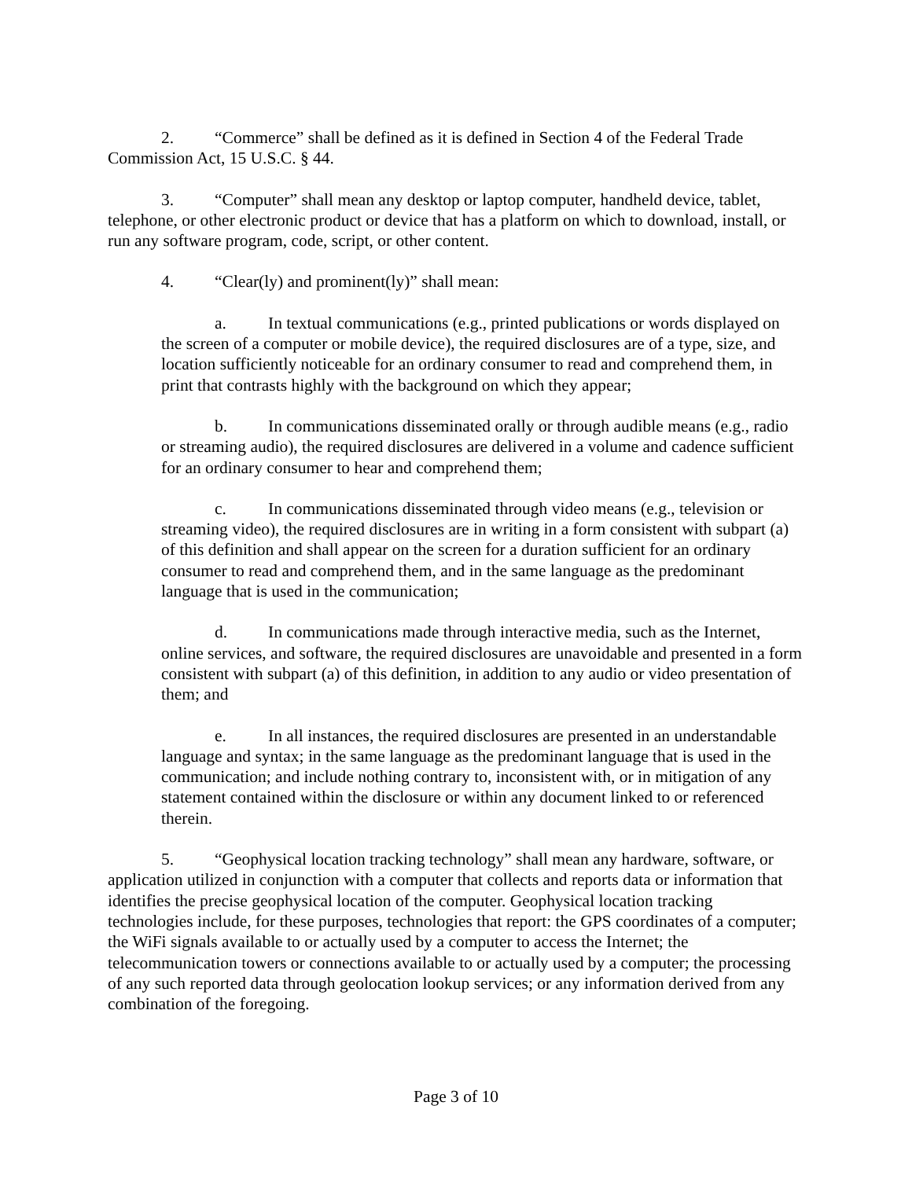2. “Commerce” shall be defined as it is defined in Section 4 of the Federal Trade Commission Act, 15 U.S.C. § 44.
3. “Computer” shall mean any desktop or laptop computer, handheld device, tablet, telephone, or other electronic product or device that has a platform on which to download, install, or run any software program, code, script, or other content.
4. “Clear(ly) and prominent(ly)” shall mean:
a. In textual communications (e.g., printed publications or words displayed on the screen of a computer or mobile device), the required disclosures are of a type, size, and location sufficiently noticeable for an ordinary consumer to read and comprehend them, in print that contrasts highly with the background on which they appear;
b. In communications disseminated orally or through audible means (e.g., radio or streaming audio), the required disclosures are delivered in a volume and cadence sufficient for an ordinary consumer to hear and comprehend them;
c. In communications disseminated through video means (e.g., television or streaming video), the required disclosures are in writing in a form consistent with subpart (a) of this definition and shall appear on the screen for a duration sufficient for an ordinary consumer to read and comprehend them, and in the same language as the predominant language that is used in the communication;
d. In communications made through interactive media, such as the Internet, online services, and software, the required disclosures are unavoidable and presented in a form consistent with subpart (a) of this definition, in addition to any audio or video presentation of them; and
e. In all instances, the required disclosures are presented in an understandable language and syntax; in the same language as the predominant language that is used in the communication; and include nothing contrary to, inconsistent with, or in mitigation of any statement contained within the disclosure or within any document linked to or referenced therein.
5. “Geophysical location tracking technology” shall mean any hardware, software, or application utilized in conjunction with a computer that collects and reports data or information that identifies the precise geophysical location of the computer. Geophysical location tracking technologies include, for these purposes, technologies that report: the GPS coordinates of a computer; the WiFi signals available to or actually used by a computer to access the Internet; the telecommunication towers or connections available to or actually used by a computer; the processing of any such reported data through geolocation lookup services; or any information derived from any combination of the foregoing.
Page 3 of 10